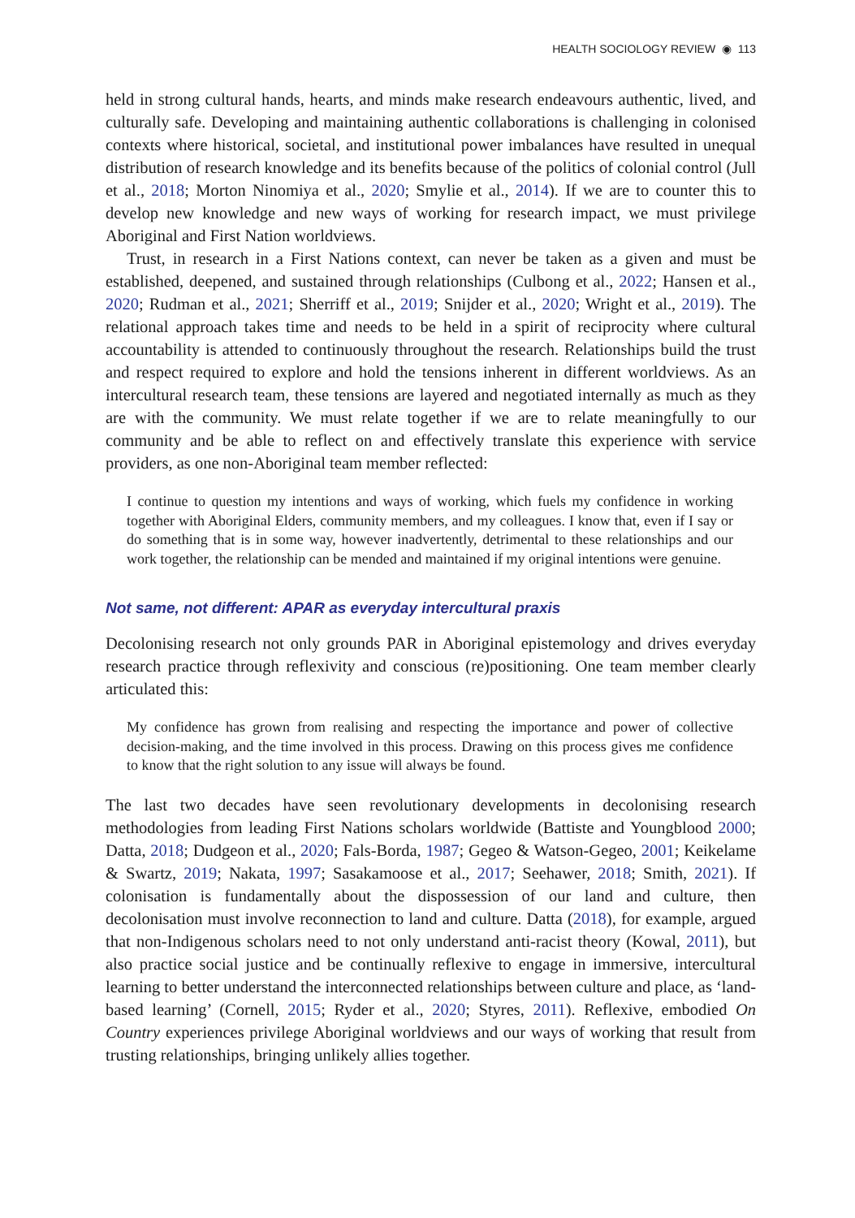HEALTH SOCIOLOGY REVIEW ◉ 113
held in strong cultural hands, hearts, and minds make research endeavours authentic, lived, and culturally safe. Developing and maintaining authentic collaborations is challenging in colonised contexts where historical, societal, and institutional power imbalances have resulted in unequal distribution of research knowledge and its benefits because of the politics of colonial control (Jull et al., 2018; Morton Ninomiya et al., 2020; Smylie et al., 2014). If we are to counter this to develop new knowledge and new ways of working for research impact, we must privilege Aboriginal and First Nation worldviews.
Trust, in research in a First Nations context, can never be taken as a given and must be established, deepened, and sustained through relationships (Culbong et al., 2022; Hansen et al., 2020; Rudman et al., 2021; Sherriff et al., 2019; Snijder et al., 2020; Wright et al., 2019). The relational approach takes time and needs to be held in a spirit of reciprocity where cultural accountability is attended to continuously throughout the research. Relationships build the trust and respect required to explore and hold the tensions inherent in different worldviews. As an intercultural research team, these tensions are layered and negotiated internally as much as they are with the community. We must relate together if we are to relate meaningfully to our community and be able to reflect on and effectively translate this experience with service providers, as one non-Aboriginal team member reflected:
I continue to question my intentions and ways of working, which fuels my confidence in working together with Aboriginal Elders, community members, and my colleagues. I know that, even if I say or do something that is in some way, however inadvertently, detrimental to these relationships and our work together, the relationship can be mended and maintained if my original intentions were genuine.
Not same, not different: APAR as everyday intercultural praxis
Decolonising research not only grounds PAR in Aboriginal epistemology and drives everyday research practice through reflexivity and conscious (re)positioning. One team member clearly articulated this:
My confidence has grown from realising and respecting the importance and power of collective decision-making, and the time involved in this process. Drawing on this process gives me confidence to know that the right solution to any issue will always be found.
The last two decades have seen revolutionary developments in decolonising research methodologies from leading First Nations scholars worldwide (Battiste and Youngblood 2000; Datta, 2018; Dudgeon et al., 2020; Fals-Borda, 1987; Gegeo & Watson-Gegeo, 2001; Keikelame & Swartz, 2019; Nakata, 1997; Sasakamoose et al., 2017; Seehawer, 2018; Smith, 2021). If colonisation is fundamentally about the dispossession of our land and culture, then decolonisation must involve reconnection to land and culture. Datta (2018), for example, argued that non-Indigenous scholars need to not only understand anti-racist theory (Kowal, 2011), but also practice social justice and be continually reflexive to engage in immersive, intercultural learning to better understand the interconnected relationships between culture and place, as ‘land-based learning’ (Cornell, 2015; Ryder et al., 2020; Styres, 2011). Reflexive, embodied On Country experiences privilege Aboriginal worldviews and our ways of working that result from trusting relationships, bringing unlikely allies together.